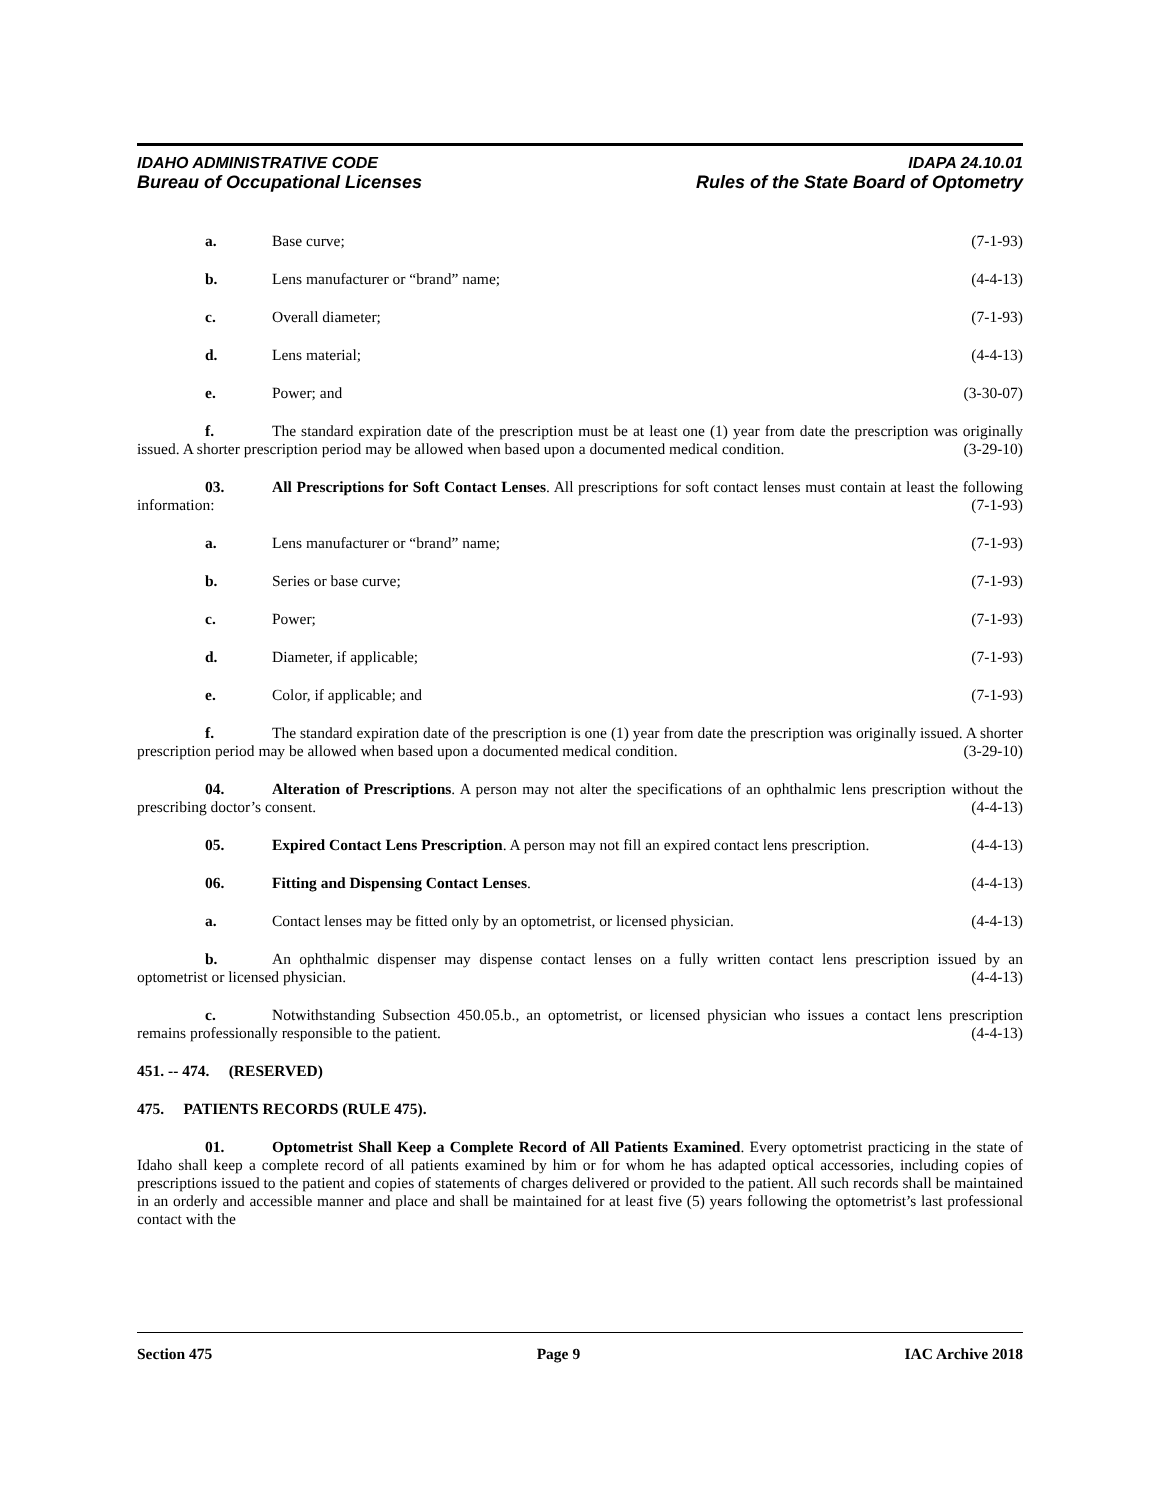IDAHO ADMINISTRATIVE CODE IDAPA 24.10.01
Bureau of Occupational Licenses Rules of the State Board of Optometry
a. Base curve; (7-1-93)
b. Lens manufacturer or “brand” name; (4-4-13)
c. Overall diameter; (7-1-93)
d. Lens material; (4-4-13)
e. Power; and (3-30-07)
f. The standard expiration date of the prescription must be at least one (1) year from date the prescription was originally issued. A shorter prescription period may be allowed when based upon a documented medical condition. (3-29-10)
03. All Prescriptions for Soft Contact Lenses. All prescriptions for soft contact lenses must contain at least the following information: (7-1-93)
a. Lens manufacturer or “brand” name; (7-1-93)
b. Series or base curve; (7-1-93)
c. Power; (7-1-93)
d. Diameter, if applicable; (7-1-93)
e. Color, if applicable; and (7-1-93)
f. The standard expiration date of the prescription is one (1) year from date the prescription was originally issued. A shorter prescription period may be allowed when based upon a documented medical condition. (3-29-10)
04. Alteration of Prescriptions. A person may not alter the specifications of an ophthalmic lens prescription without the prescribing doctor’s consent. (4-4-13)
05. Expired Contact Lens Prescription. A person may not fill an expired contact lens prescription. (4-4-13)
06. Fitting and Dispensing Contact Lenses. (4-4-13)
a. Contact lenses may be fitted only by an optometrist, or licensed physician. (4-4-13)
b. An ophthalmic dispenser may dispense contact lenses on a fully written contact lens prescription issued by an optometrist or licensed physician. (4-4-13)
c. Notwithstanding Subsection 450.05.b., an optometrist, or licensed physician who issues a contact lens prescription remains professionally responsible to the patient. (4-4-13)
451. -- 474. (RESERVED)
475. PATIENTS RECORDS (RULE 475).
01. Optometrist Shall Keep a Complete Record of All Patients Examined. Every optometrist practicing in the state of Idaho shall keep a complete record of all patients examined by him or for whom he has adapted optical accessories, including copies of prescriptions issued to the patient and copies of statements of charges delivered or provided to the patient. All such records shall be maintained in an orderly and accessible manner and place and shall be maintained for at least five (5) years following the optometrist’s last professional contact with the
Section 475 Page 9 IAC Archive 2018